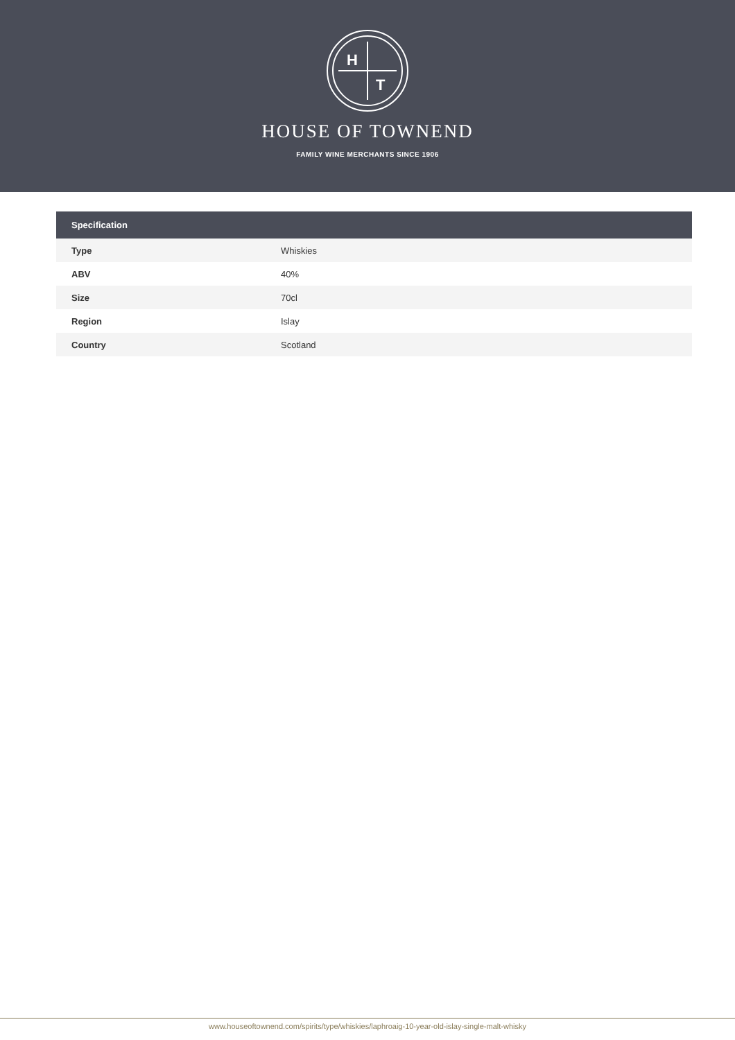H
T
HOUSE OF TOWNEND
FAMILY WINE MERCHANTS SINCE 1906
| Specification | |
| --- | --- |
| Type | Whiskies |
| ABV | 40% |
| Size | 70cl |
| Region | Islay |
| Country | Scotland |
www.houseoftownend.com/spirits/type/whiskies/laphroaig-10-year-old-islay-single-malt-whisky